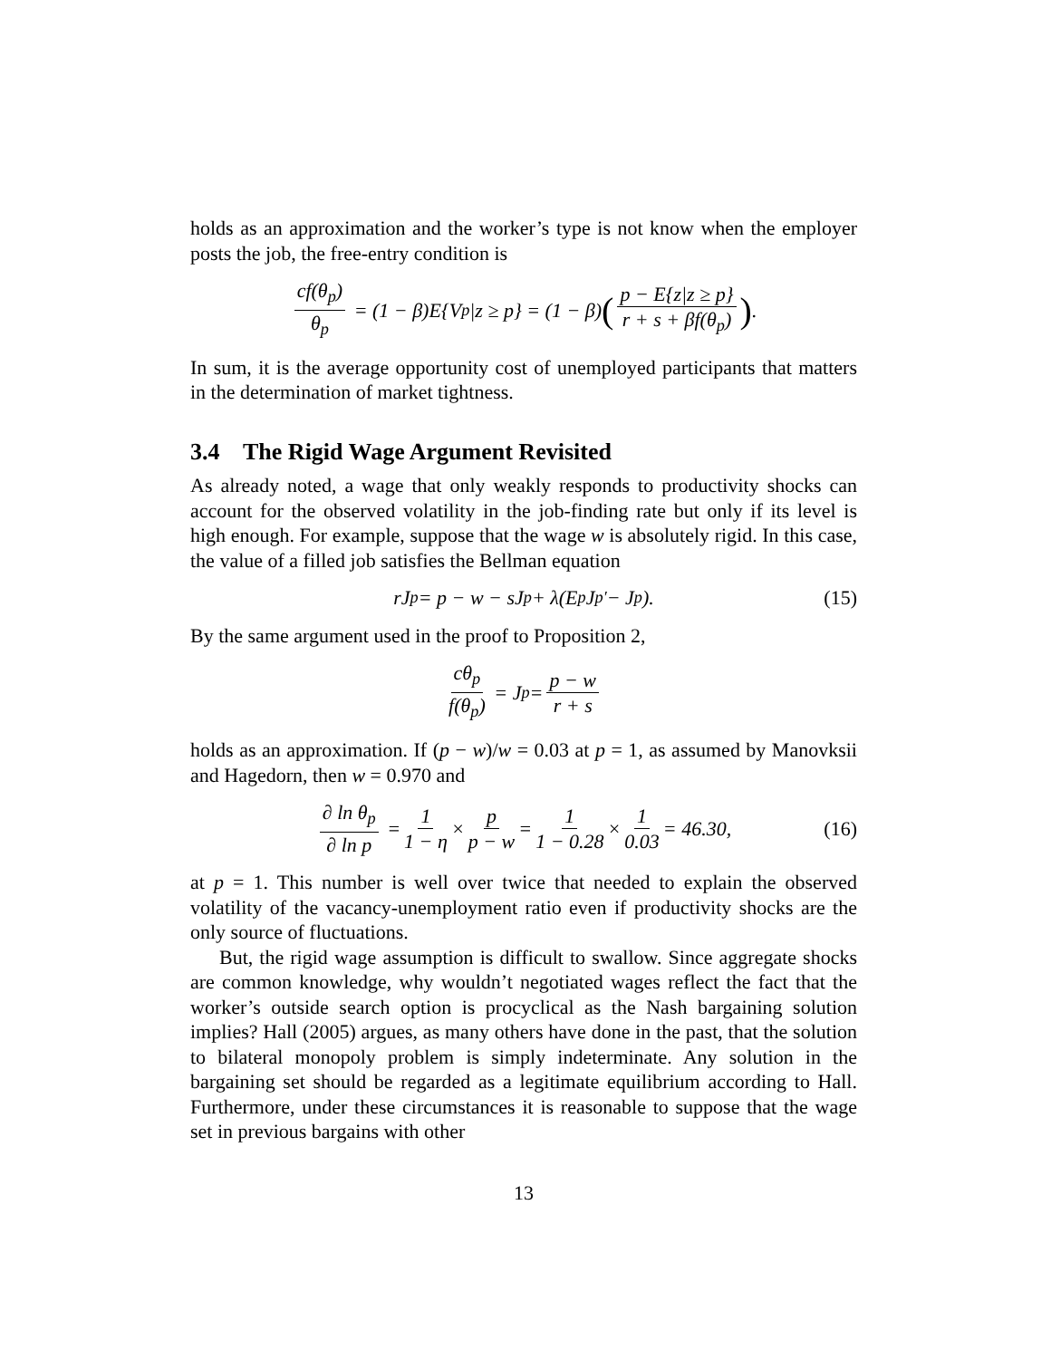holds as an approximation and the worker’s type is not know when the employer posts the job, the free-entry condition is
cf(θ<sub>p</sub>) θ<sub>p</sub> = (1 − β)E{V<sub>p</sub>|z ≥ p} = (1 − β) (p − E{z|z ≥ p} r + s + βf(θ<sub>p</sub>)).
In sum, it is the average opportunity cost of unemployed participants that matters in the determination of market tightness.
3.4 The Rigid Wage Argument Revisited
As already noted, a wage that only weakly responds to productivity shocks can account for the observed volatility in the job-finding rate but only if its level is high enough. For example, suppose that the wage w is absolutely rigid. In this case, the value of a filled job satisfies the Bellman equation
rJ<sub>p</sub> = p − w − sJ<sub>p</sub> + λ(E<sub>p</sub>J<sub>p′</sub> − J<sub>p</sub>). (15)
By the same argument used in the proof to Proposition 2,
cθ<sub>p</sub> f(θ<sub>p</sub>) = J<sub>p</sub> = p − w r + s
holds as an approximation. If (p − w)/w = 0.03 at p = 1, as assumed by Manovksii and Hagedorn, then w = 0.970 and
∂ ln θ<sub>p</sub> ∂ ln p = 1 1 − η × p p − w = 1 1 − 0.28 × 1 0.03 = 46.30, (16)
at p = 1. This number is well over twice that needed to explain the observed volatility of the vacancy-unemployment ratio even if productivity shocks are the only source of fluctuations.
But, the rigid wage assumption is difficult to swallow. Since aggregate shocks are common knowledge, why wouldn’t negotiated wages reflect the fact that the worker’s outside search option is procyclical as the Nash bargaining solution implies? Hall (2005) argues, as many others have done in the past, that the solution to bilateral monopoly problem is simply indeterminate. Any solution in the bargaining set should be regarded as a legitimate equilibrium according to Hall. Furthermore, under these circumstances it is reasonable to suppose that the wage set in previous bargains with other
13